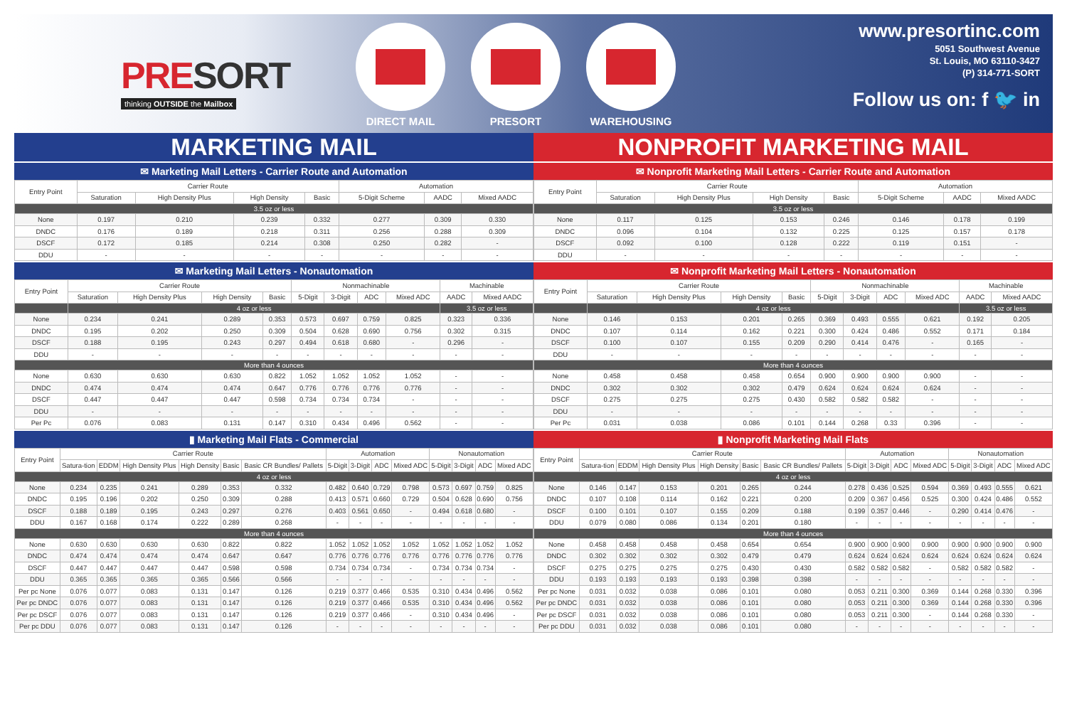PRESORT
thinking OUTSIDE the Mailbox
DIRECT MAIL PRESORT WAREHOUSING
www.presortinc.com
5051 Southwest Avenue
St. Louis, MO 63110-3427
(P) 314-771-SORT
Follow us on: f 🐦 in
MARKETING MAIL
✉ Marketing Mail Letters - Carrier Route and Automation
| Entry Point | Carrier Route | | | | Automation | | |
| --- | --- | --- | --- | --- | --- | --- | --- |
| | Saturation | High Density Plus | High Density | Basic | 5-Digit Scheme | AADC | Mixed AADC |
| 3.5 oz or less | | | | | | | |
| None | 0.197 | 0.210 | 0.239 | 0.332 | 0.277 | 0.309 | 0.330 |
| DNDC | 0.176 | 0.189 | 0.218 | 0.311 | 0.256 | 0.288 | 0.309 |
| DSCF | 0.172 | 0.185 | 0.214 | 0.308 | 0.250 | 0.282 | - |
| DDU | - | - | - | - | - | - | - |
✉ Marketing Mail Letters - Nonautomation
| Entry Point | Carrier Route | | | | Nonmachinable | | | | Machinable | |
| --- | --- | --- | --- | --- | --- | --- | --- | --- | --- | --- |
| | Saturation | High Density Plus | High Density | Basic | 5-Digit | 3-Digit | ADC | Mixed ADC | AADC | Mixed AADC |
| | 4 oz or less | | | | | | | | 3.5 oz or less | |
| None | 0.234 | 0.241 | 0.289 | 0.353 | 0.573 | 0.697 | 0.759 | 0.825 | 0.323 | 0.336 |
| DNDC | 0.195 | 0.202 | 0.250 | 0.309 | 0.504 | 0.628 | 0.690 | 0.756 | 0.302 | 0.315 |
| DSCF | 0.188 | 0.195 | 0.243 | 0.297 | 0.494 | 0.618 | 0.680 | - | 0.296 | - |
| DDU | - | - | - | - | - | - | - | - | - | - |
| More than 4 ounces | | | | | | | | | | |
| None | 0.630 | 0.630 | 0.630 | 0.822 | 1.052 | 1.052 | 1.052 | 1.052 | - | - |
| DNDC | 0.474 | 0.474 | 0.474 | 0.647 | 0.776 | 0.776 | 0.776 | 0.776 | - | - |
| DSCF | 0.447 | 0.447 | 0.447 | 0.598 | 0.734 | 0.734 | 0.734 | - | - | - |
| DDU | - | - | - | - | - | - | - | - | - | - |
| Per Pc | 0.076 | 0.083 | 0.131 | 0.147 | 0.310 | 0.434 | 0.496 | 0.562 | - | - |
▮ Marketing Mail Flats - Commercial
| Entry Point | Carrier Route | | | | | | Automation | | | | Nonautomation | | | |
| --- | --- | --- | --- | --- | --- | --- | --- | --- | --- | --- | --- | --- | --- | --- |
| | Satura-tion | EDDM | High Density Plus | High Density | Basic | Basic CR Bundles/ Pallets | 5-Digit | 3-Digit | ADC | Mixed ADC | 5-Digit | 3-Digit | ADC | Mixed ADC |
| 4 oz or less | | | | | | | | | | | | | | |
| None | 0.234 | 0.235 | 0.241 | 0.289 | 0.353 | 0.332 | 0.482 | 0.640 | 0.729 | 0.798 | 0.573 | 0.697 | 0.759 | 0.825 |
| DNDC | 0.195 | 0.196 | 0.202 | 0.250 | 0.309 | 0.288 | 0.413 | 0.571 | 0.660 | 0.729 | 0.504 | 0.628 | 0.690 | 0.756 |
| DSCF | 0.188 | 0.189 | 0.195 | 0.243 | 0.297 | 0.276 | 0.403 | 0.561 | 0.650 | - | 0.494 | 0.618 | 0.680 | - |
| DDU | 0.167 | 0.168 | 0.174 | 0.222 | 0.289 | 0.268 | - | - | - | - | - | - | - | - |
| More than 4 ounces | | | | | | | | | | | | | | |
| None | 0.630 | 0.630 | 0.630 | 0.630 | 0.822 | 0.822 | 1.052 | 1.052 | 1.052 | 1.052 | 1.052 | 1.052 | 1.052 | 1.052 |
| DNDC | 0.474 | 0.474 | 0.474 | 0.474 | 0.647 | 0.647 | 0.776 | 0.776 | 0.776 | 0.776 | 0.776 | 0.776 | 0.776 | 0.776 |
| DSCF | 0.447 | 0.447 | 0.447 | 0.447 | 0.598 | 0.598 | 0.734 | 0.734 | 0.734 | - | 0.734 | 0.734 | 0.734 | - |
| DDU | 0.365 | 0.365 | 0.365 | 0.365 | 0.566 | 0.566 | - | - | - | - | - | - | - | - |
| Per pc None | 0.076 | 0.077 | 0.083 | 0.131 | 0.147 | 0.126 | 0.219 | 0.377 | 0.466 | 0.535 | 0.310 | 0.434 | 0.496 | 0.562 |
| Per pc DNDC | 0.076 | 0.077 | 0.083 | 0.131 | 0.147 | 0.126 | 0.219 | 0.377 | 0.466 | 0.535 | 0.310 | 0.434 | 0.496 | 0.562 |
| Per pc DSCF | 0.076 | 0.077 | 0.083 | 0.131 | 0.147 | 0.126 | 0.219 | 0.377 | 0.466 | - | 0.310 | 0.434 | 0.496 | - |
| Per pc DDU | 0.076 | 0.077 | 0.083 | 0.131 | 0.147 | 0.126 | - | - | - | - | - | - | - | - |
NONPROFIT MARKETING MAIL
✉ Nonprofit Marketing Mail Letters - Carrier Route and Automation
| Entry Point | Carrier Route | | | | Automation | | |
| --- | --- | --- | --- | --- | --- | --- | --- |
| | Saturation | High Density Plus | High Density | Basic | 5-Digit Scheme | AADC | Mixed AADC |
| 3.5 oz or less | | | | | | | |
| None | 0.117 | 0.125 | 0.153 | 0.246 | 0.146 | 0.178 | 0.199 |
| DNDC | 0.096 | 0.104 | 0.132 | 0.225 | 0.125 | 0.157 | 0.178 |
| DSCF | 0.092 | 0.100 | 0.128 | 0.222 | 0.119 | 0.151 | - |
| DDU | - | - | - | - | - | - | - |
✉ Nonprofit Marketing Mail Letters - Nonautomation
| Entry Point | Carrier Route | | | | Nonmachinable | | | | Machinable | |
| --- | --- | --- | --- | --- | --- | --- | --- | --- | --- | --- |
| | Saturation | High Density Plus | High Density | Basic | 5-Digit | 3-Digit | ADC | Mixed ADC | AADC | Mixed AADC |
| | 4 oz or less | | | | | | | | 3.5 oz or less | |
| None | 0.146 | 0.153 | 0.201 | 0.265 | 0.369 | 0.493 | 0.555 | 0.621 | 0.192 | 0.205 |
| DNDC | 0.107 | 0.114 | 0.162 | 0.221 | 0.300 | 0.424 | 0.486 | 0.552 | 0.171 | 0.184 |
| DSCF | 0.100 | 0.107 | 0.155 | 0.209 | 0.290 | 0.414 | 0.476 | - | 0.165 | - |
| DDU | - | - | - | - | - | - | - | - | - | - |
| More than 4 ounces | | | | | | | | | | |
| None | 0.458 | 0.458 | 0.458 | 0.654 | 0.900 | 0.900 | 0.900 | 0.900 | - | - |
| DNDC | 0.302 | 0.302 | 0.302 | 0.479 | 0.624 | 0.624 | 0.624 | 0.624 | - | - |
| DSCF | 0.275 | 0.275 | 0.275 | 0.430 | 0.582 | 0.582 | 0.582 | - | - | - |
| DDU | - | - | - | - | - | - | - | - | - | - |
| Per Pc | 0.031 | 0.038 | 0.086 | 0.101 | 0.144 | 0.268 | 0.33 | 0.396 | - | - |
▮ Nonprofit Marketing Mail Flats
| Entry Point | Carrier Route | | | | | | Automation | | | | Nonautomation | | | |
| --- | --- | --- | --- | --- | --- | --- | --- | --- | --- | --- | --- | --- | --- | --- |
| | Satura-tion | EDDM | High Density Plus | High Density | Basic | Basic CR Bundles/ Pallets | 5-Digit | 3-Digit | ADC | Mixed ADC | 5-Digit | 3-Digit | ADC | Mixed ADC |
| 4 oz or less | | | | | | | | | | | | | | |
| None | 0.146 | 0.147 | 0.153 | 0.201 | 0.265 | 0.244 | 0.278 | 0.436 | 0.525 | 0.594 | 0.369 | 0.493 | 0.555 | 0.621 |
| DNDC | 0.107 | 0.108 | 0.114 | 0.162 | 0.221 | 0.200 | 0.209 | 0.367 | 0.456 | 0.525 | 0.300 | 0.424 | 0.486 | 0.552 |
| DSCF | 0.100 | 0.101 | 0.107 | 0.155 | 0.209 | 0.188 | 0.199 | 0.357 | 0.446 | - | 0.290 | 0.414 | 0.476 | - |
| DDU | 0.079 | 0.080 | 0.086 | 0.134 | 0.201 | 0.180 | - | - | - | - | - | - | - | - |
| More than 4 ounces | | | | | | | | | | | | | | |
| None | 0.458 | 0.458 | 0.458 | 0.458 | 0.654 | 0.654 | 0.900 | 0.900 | 0.900 | 0.900 | 0.900 | 0.900 | 0.900 | 0.900 |
| DNDC | 0.302 | 0.302 | 0.302 | 0.302 | 0.479 | 0.479 | 0.624 | 0.624 | 0.624 | 0.624 | 0.624 | 0.624 | 0.624 | 0.624 |
| DSCF | 0.275 | 0.275 | 0.275 | 0.275 | 0.430 | 0.430 | 0.582 | 0.582 | 0.582 | - | 0.582 | 0.582 | 0.582 | - |
| DDU | 0.193 | 0.193 | 0.193 | 0.193 | 0.398 | 0.398 | - | - | - | - | - | - | - | - |
| Per pc None | 0.031 | 0.032 | 0.038 | 0.086 | 0.101 | 0.080 | 0.053 | 0.211 | 0.300 | 0.369 | 0.144 | 0.268 | 0.330 | 0.396 |
| Per pc DNDC | 0.031 | 0.032 | 0.038 | 0.086 | 0.101 | 0.080 | 0.053 | 0.211 | 0.300 | 0.369 | 0.144 | 0.268 | 0.330 | 0.396 |
| Per pc DSCF | 0.031 | 0.032 | 0.038 | 0.086 | 0.101 | 0.080 | 0.053 | 0.211 | 0.300 | - | 0.144 | 0.268 | 0.330 | - |
| Per pc DDU | 0.031 | 0.032 | 0.038 | 0.086 | 0.101 | 0.080 | - | - | - | - | - | - | - | - |